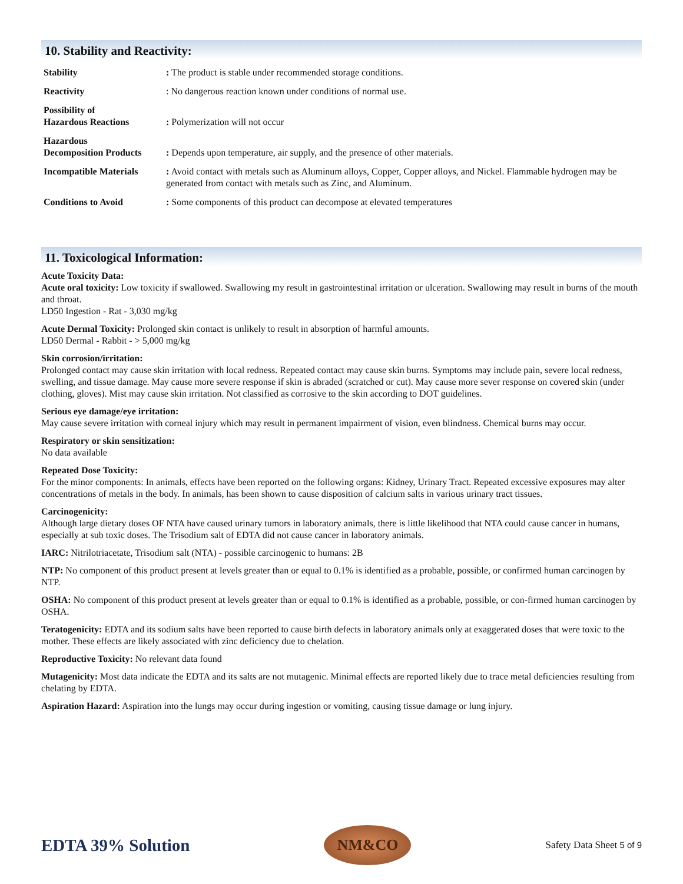10. Stability and Reactivity:
| Stability | : The product is stable under recommended storage conditions. |
| Reactivity | : No dangerous reaction known under conditions of normal use. |
| Possibility of Hazardous Reactions | : Polymerization will not occur |
| Hazardous Decomposition Products | : Depends upon temperature, air supply, and the presence of other materials. |
| Incompatible Materials | : Avoid contact with metals such as Aluminum alloys, Copper, Copper alloys, and Nickel. Flammable hydrogen may be generated from contact with metals such as Zinc, and Aluminum. |
| Conditions to Avoid | : Some components of this product can decompose at elevated temperatures |
11. Toxicological Information:
Acute Toxicity Data:
Acute oral toxicity: Low toxicity if swallowed. Swallowing my result in gastrointestinal irritation or ulceration. Swallowing may result in burns of the mouth and throat.
LD50 Ingestion - Rat - 3,030 mg/kg
Acute Dermal Toxicity: Prolonged skin contact is unlikely to result in absorption of harmful amounts.
LD50 Dermal - Rabbit - > 5,000 mg/kg
Skin corrosion/irritation:
Prolonged contact may cause skin irritation with local redness. Repeated contact may cause skin burns. Symptoms may include pain, severe local redness, swelling, and tissue damage. May cause more severe response if skin is abraded (scratched or cut). May cause more sever response on covered skin (under clothing, gloves). Mist may cause skin irritation. Not classified as corrosive to the skin according to DOT guidelines.
Serious eye damage/eye irritation:
May cause severe irritation with corneal injury which may result in permanent impairment of vision, even blindness. Chemical burns may occur.
Respiratory or skin sensitization:
No data available
Repeated Dose Toxicity:
For the minor components: In animals, effects have been reported on the following organs: Kidney, Urinary Tract. Repeated excessive exposures may alter concentrations of metals in the body. In animals, has been shown to cause disposition of calcium salts in various urinary tract tissues.
Carcinogenicity:
Although large dietary doses OF NTA have caused urinary tumors in laboratory animals, there is little likelihood that NTA could cause cancer in humans, especially at sub toxic doses. The Trisodium salt of EDTA did not cause cancer in laboratory animals.
IARC: Nitrilotriacetate, Trisodium salt (NTA) - possible carcinogenic to humans: 2B
NTP: No component of this product present at levels greater than or equal to 0.1% is identified as a probable, possible, or confirmed human carcinogen by NTP.
OSHA: No component of this product present at levels greater than or equal to 0.1% is identified as a probable, possible, or con-firmed human carcinogen by OSHA.
Teratogenicity: EDTA and its sodium salts have been reported to cause birth defects in laboratory animals only at exaggerated doses that were toxic to the mother. These effects are likely associated with zinc deficiency due to chelation.
Reproductive Toxicity: No relevant data found
Mutagenicity: Most data indicate the EDTA and its salts are not mutagenic. Minimal effects are reported likely due to trace metal deficiencies resulting from chelating by EDTA.
Aspiration Hazard: Aspiration into the lungs may occur during ingestion or vomiting, causing tissue damage or lung injury.
EDTA 39% Solution
NM&CO
Safety Data Sheet 5 of 9